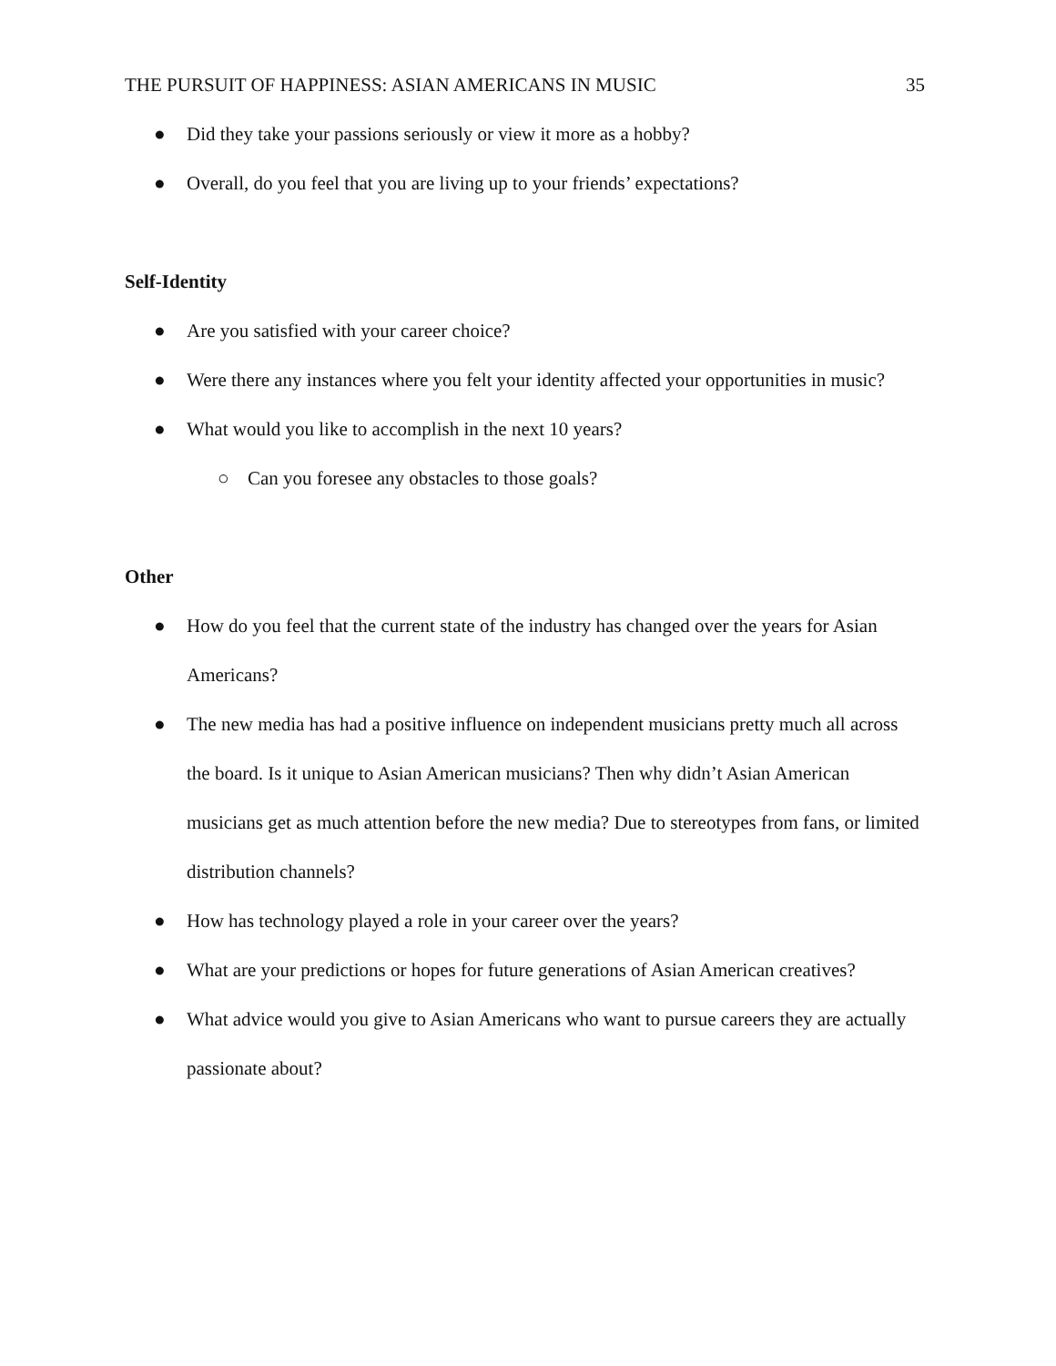THE PURSUIT OF HAPPINESS: ASIAN AMERICANS IN MUSIC 35
● Did they take your passions seriously or view it more as a hobby?
● Overall, do you feel that you are living up to your friends’ expectations?
Self-Identity
● Are you satisfied with your career choice?
● Were there any instances where you felt your identity affected your opportunities in music?
● What would you like to accomplish in the next 10 years?
○ Can you foresee any obstacles to those goals?
Other
● How do you feel that the current state of the industry has changed over the years for Asian Americans?
● The new media has had a positive influence on independent musicians pretty much all across the board. Is it unique to Asian American musicians? Then why didn’t Asian American musicians get as much attention before the new media? Due to stereotypes from fans, or limited distribution channels?
● How has technology played a role in your career over the years?
● What are your predictions or hopes for future generations of Asian American creatives?
● What advice would you give to Asian Americans who want to pursue careers they are actually passionate about?